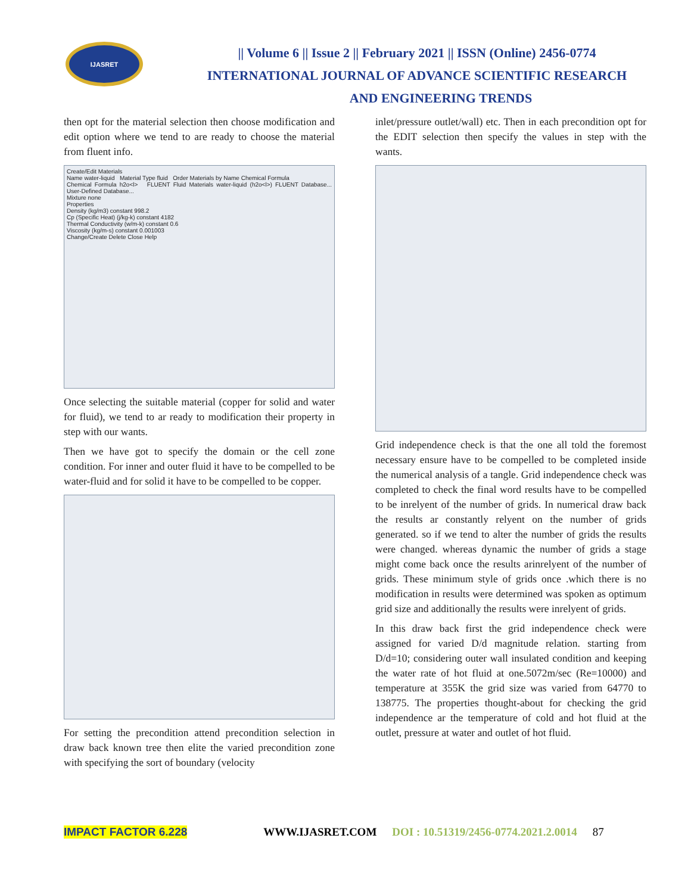IJASRET
|| Volume 6 || Issue 2 || February 2021 || ISSN (Online) 2456-0774
INTERNATIONAL JOURNAL OF ADVANCE SCIENTIFIC RESEARCH
AND ENGINEERING TRENDS
then opt for the material selection then choose modification and edit option where we tend to are ready to choose the material from fluent info.
Create/Edit Materials
Name water-liquid Material Type fluid Order Materials by Name Chemical Formula
Chemical Formula h2o<l> FLUENT Fluid Materials water-liquid (h2o<l>) FLUENT Database... User-Defined Database...
Mixture none
Properties
Density (kg/m3) constant 998.2
Cp (Specific Heat) (j/kg-k) constant 4182
Thermal Conductivity (w/m-k) constant 0.6
Viscosity (kg/m-s) constant 0.001003
Change/Create Delete Close Help
Once selecting the suitable material (copper for solid and water for fluid), we tend to ar ready to modification their property in step with our wants.
Then we have got to specify the domain or the cell zone condition. For inner and outer fluid it have to be compelled to be water-fluid and for solid it have to be compelled to be copper.
For setting the precondition attend precondition selection in draw back known tree then elite the varied precondition zone with specifying the sort of boundary (velocity
inlet/pressure outlet/wall) etc. Then in each precondition opt for the EDIT selection then specify the values in step with the wants.
Grid independence check is that the one all told the foremost necessary ensure have to be compelled to be completed inside the numerical analysis of a tangle. Grid independence check was completed to check the final word results have to be compelled to be inrelyent of the number of grids. In numerical draw back the results ar constantly relyent on the number of grids generated. so if we tend to alter the number of grids the results were changed. whereas dynamic the number of grids a stage might come back once the results arinrelyent of the number of grids. These minimum style of grids once .which there is no modification in results were determined was spoken as optimum grid size and additionally the results were inrelyent of grids.
In this draw back first the grid independence check were assigned for varied D/d magnitude relation. starting from D/d=10; considering outer wall insulated condition and keeping the water rate of hot fluid at one.5072m/sec (Re=10000) and temperature at 355K the grid size was varied from 64770 to 138775. The properties thought-about for checking the grid independence ar the temperature of cold and hot fluid at the outlet, pressure at water and outlet of hot fluid.
IMPACT FACTOR 6.228 WWW.IJASRET.COM DOI : 10.51319/2456-0774.2021.2.0014 87